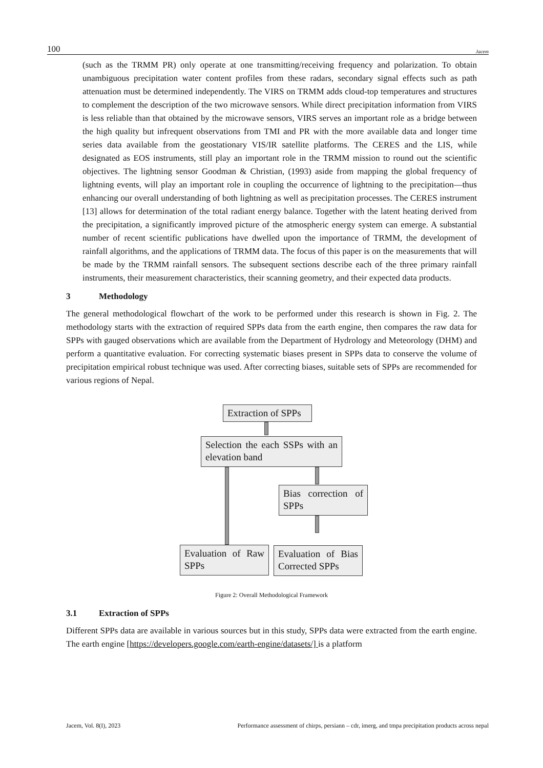100 Jacem
(such as the TRMM PR) only operate at one transmitting/receiving frequency and polarization. To obtain unambiguous precipitation water content profiles from these radars, secondary signal effects such as path attenuation must be determined independently. The VIRS on TRMM adds cloud-top temperatures and structures to complement the description of the two microwave sensors. While direct precipitation information from VIRS is less reliable than that obtained by the microwave sensors, VIRS serves an important role as a bridge between the high quality but infrequent observations from TMI and PR with the more available data and longer time series data available from the geostationary VIS/IR satellite platforms. The CERES and the LIS, while designated as EOS instruments, still play an important role in the TRMM mission to round out the scientific objectives. The lightning sensor Goodman & Christian, (1993) aside from mapping the global frequency of lightning events, will play an important role in coupling the occurrence of lightning to the precipitation—thus enhancing our overall understanding of both lightning as well as precipitation processes. The CERES instrument [13] allows for determination of the total radiant energy balance. Together with the latent heating derived from the precipitation, a significantly improved picture of the atmospheric energy system can emerge. A substantial number of recent scientific publications have dwelled upon the importance of TRMM, the development of rainfall algorithms, and the applications of TRMM data. The focus of this paper is on the measurements that will be made by the TRMM rainfall sensors. The subsequent sections describe each of the three primary rainfall instruments, their measurement characteristics, their scanning geometry, and their expected data products.
3 Methodology
The general methodological flowchart of the work to be performed under this research is shown in Fig. 2. The methodology starts with the extraction of required SPPs data from the earth engine, then compares the raw data for SPPs with gauged observations which are available from the Department of Hydrology and Meteorology (DHM) and perform a quantitative evaluation. For correcting systematic biases present in SPPs data to conserve the volume of precipitation empirical robust technique was used. After correcting biases, suitable sets of SPPs are recommended for various regions of Nepal.
Extraction of SPPs
Selection the each SSPs with an elevation band
Bias correction of SPPs
Evaluation of Raw SPPs
Evaluation of Bias Corrected SPPs
Figure 2: Overall Methodological Framework
3.1 Extraction of SPPs
Different SPPs data are available in various sources but in this study, SPPs data were extracted from the earth engine. The earth engine [https://developers.google.com/earth-engine/datasets/] is a platform
Jacem, Vol. 8(I), 2023 Performance assessment of chirps, persiann – cdr, imerg, and tmpa precipitation products across nepal